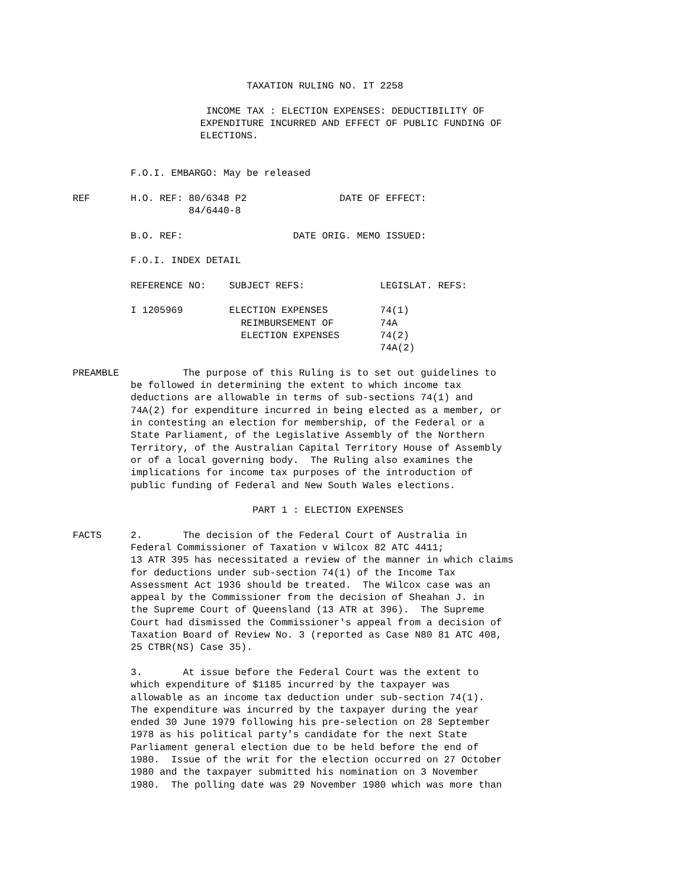TAXATION RULING NO. IT 2258

                       INCOME TAX : ELECTION EXPENSES: DEDUCTIBILITY OF
                      EXPENDITURE INCURRED AND EFFECT OF PUBLIC FUNDING OF
                      ELECTIONS.


          F.O.I. EMBARGO: May be released

REF       H.O. REF: 80/6348 P2                DATE OF EFFECT:
                    84/6440-8

          B.O. REF:                   DATE ORIG. MEMO ISSUED:

          F.O.I. INDEX DETAIL

          REFERENCE NO:    SUBJECT REFS:             LEGISLAT. REFS:

          I 1205969        ELECTION EXPENSES         74(1)
                             REIMBURSEMENT OF        74A
                             ELECTION EXPENSES       74(2)
                                                     74A(2)

PREAMBLE           The purpose of this Ruling is to set out guidelines to
          be followed in determining the extent to which income tax
          deductions are allowable in terms of sub-sections 74(1) and
          74A(2) for expenditure incurred in being elected as a member, or
          in contesting an election for membership, of the Federal or a
          State Parliament, of the Legislative Assembly of the Northern
          Territory, of the Australian Capital Territory House of Assembly
          or of a local governing body.  The Ruling also examines the
          implications for income tax purposes of the introduction of
          public funding of Federal and New South Wales elections.

                               PART 1 : ELECTION EXPENSES

FACTS     2.       The decision of the Federal Court of Australia in
          Federal Commissioner of Taxation v Wilcox 82 ATC 4411;
          13 ATR 395 has necessitated a review of the manner in which claims
          for deductions under sub-section 74(1) of the Income Tax
          Assessment Act 1936 should be treated.  The Wilcox case was an
          appeal by the Commissioner from the decision of Sheahan J. in
          the Supreme Court of Queensland (13 ATR at 396).  The Supreme
          Court had dismissed the Commissioner's appeal from a decision of
          Taxation Board of Review No. 3 (reported as Case N80 81 ATC 408,
          25 CTBR(NS) Case 35).

          3.       At issue before the Federal Court was the extent to
          which expenditure of $1185 incurred by the taxpayer was
          allowable as an income tax deduction under sub-section 74(1).
          The expenditure was incurred by the taxpayer during the year
          ended 30 June 1979 following his pre-selection on 28 September
          1978 as his political party's candidate for the next State
          Parliament general election due to be held before the end of
          1980.  Issue of the writ for the election occurred on 27 October
          1980 and the taxpayer submitted his nomination on 3 November
          1980.  The polling date was 29 November 1980 which was more than